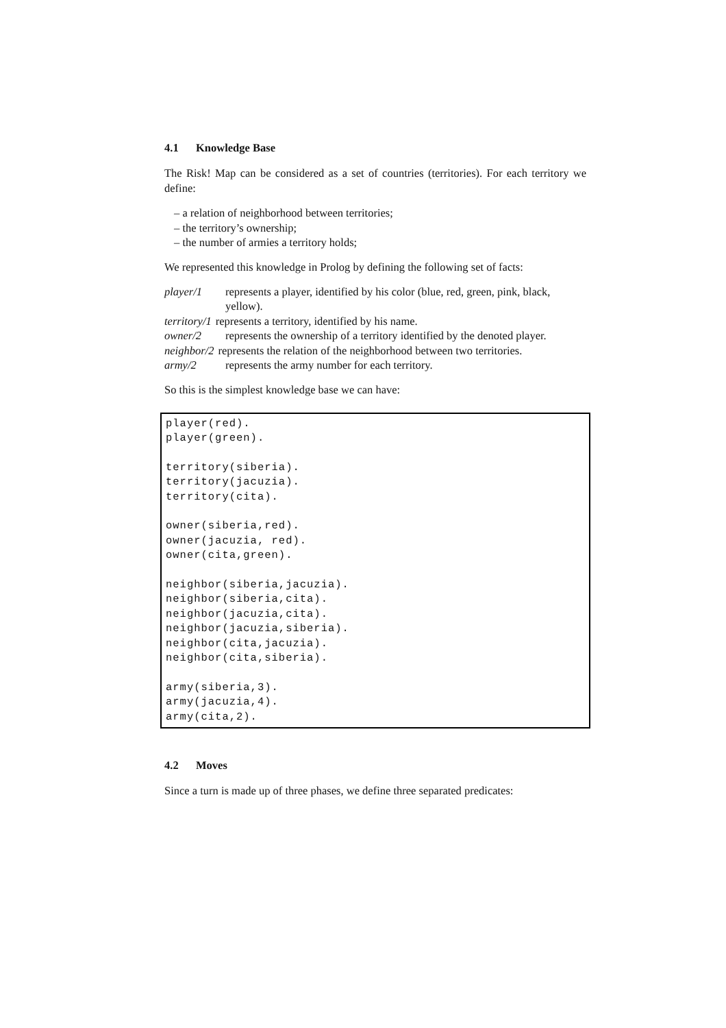4.1 Knowledge Base
The Risk! Map can be considered as a set of countries (territories). For each territory we define:
– a relation of neighborhood between territories;
– the territory’s ownership;
– the number of armies a territory holds;
We represented this knowledge in Prolog by defining the following set of facts:
player/1 represents a player, identified by his color (blue, red, green, pink, black, yellow).
territory/1 represents a territory, identified by his name.
owner/2 represents the ownership of a territory identified by the denoted player.
neighbor/2 represents the relation of the neighborhood between two territories.
army/2 represents the army number for each territory.
So this is the simplest knowledge base we can have:
player(red).
player(green).

territory(siberia).
territory(jacuzia).
territory(cita).

owner(siberia,red).
owner(jacuzia, red).
owner(cita,green).

neighbor(siberia,jacuzia).
neighbor(siberia,cita).
neighbor(jacuzia,cita).
neighbor(jacuzia,siberia).
neighbor(cita,jacuzia).
neighbor(cita,siberia).

army(siberia,3).
army(jacuzia,4).
army(cita,2).
4.2 Moves
Since a turn is made up of three phases, we define three separated predicates: